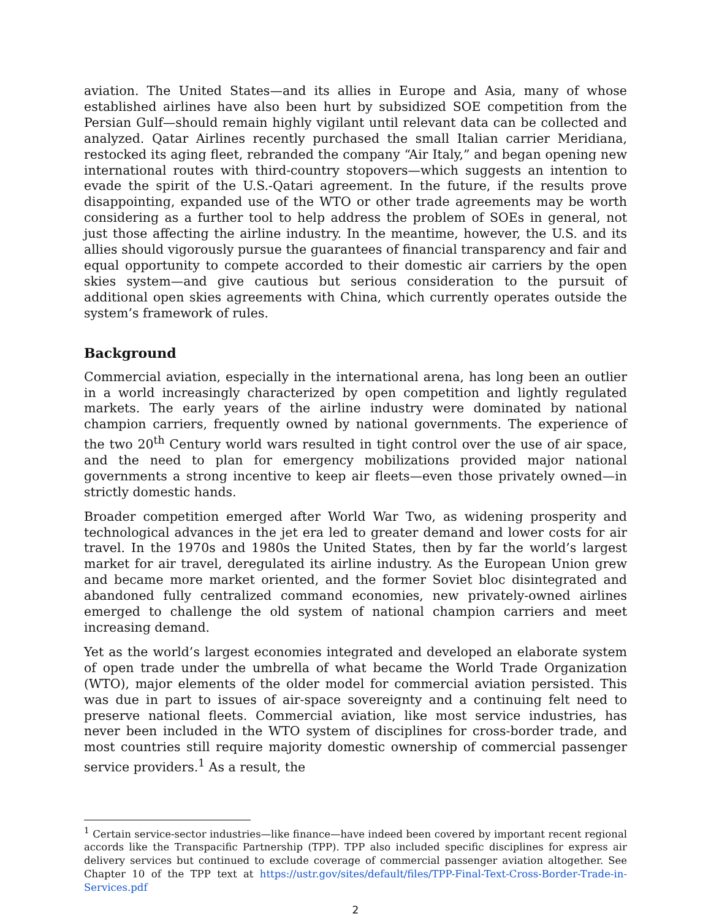aviation. The United States—and its allies in Europe and Asia, many of whose established airlines have also been hurt by subsidized SOE competition from the Persian Gulf—should remain highly vigilant until relevant data can be collected and analyzed. Qatar Airlines recently purchased the small Italian carrier Meridiana, restocked its aging fleet, rebranded the company “Air Italy,” and began opening new international routes with third-country stopovers—which suggests an intention to evade the spirit of the U.S.-Qatari agreement. In the future, if the results prove disappointing, expanded use of the WTO or other trade agreements may be worth considering as a further tool to help address the problem of SOEs in general, not just those affecting the airline industry. In the meantime, however, the U.S. and its allies should vigorously pursue the guarantees of financial transparency and fair and equal opportunity to compete accorded to their domestic air carriers by the open skies system—and give cautious but serious consideration to the pursuit of additional open skies agreements with China, which currently operates outside the system’s framework of rules.
Background
Commercial aviation, especially in the international arena, has long been an outlier in a world increasingly characterized by open competition and lightly regulated markets. The early years of the airline industry were dominated by national champion carriers, frequently owned by national governments. The experience of the two 20<sup>th</sup> Century world wars resulted in tight control over the use of air space, and the need to plan for emergency mobilizations provided major national governments a strong incentive to keep air fleets—even those privately owned—in strictly domestic hands.
Broader competition emerged after World War Two, as widening prosperity and technological advances in the jet era led to greater demand and lower costs for air travel. In the 1970s and 1980s the United States, then by far the world’s largest market for air travel, deregulated its airline industry. As the European Union grew and became more market oriented, and the former Soviet bloc disintegrated and abandoned fully centralized command economies, new privately-owned airlines emerged to challenge the old system of national champion carriers and meet increasing demand.
Yet as the world’s largest economies integrated and developed an elaborate system of open trade under the umbrella of what became the World Trade Organization (WTO), major elements of the older model for commercial aviation persisted. This was due in part to issues of air-space sovereignty and a continuing felt need to preserve national fleets. Commercial aviation, like most service industries, has never been included in the WTO system of disciplines for cross-border trade, and most countries still require majority domestic ownership of commercial passenger service providers.<sup>1</sup> As a result, the
<sup>1</sup> Certain service-sector industries—like finance—have indeed been covered by important recent regional accords like the Transpacific Partnership (TPP). TPP also included specific disciplines for express air delivery services but continued to exclude coverage of commercial passenger aviation altogether. See Chapter 10 of the TPP text at https://ustr.gov/sites/default/files/TPP-Final-Text-Cross-Border-Trade-in-Services.pdf
2